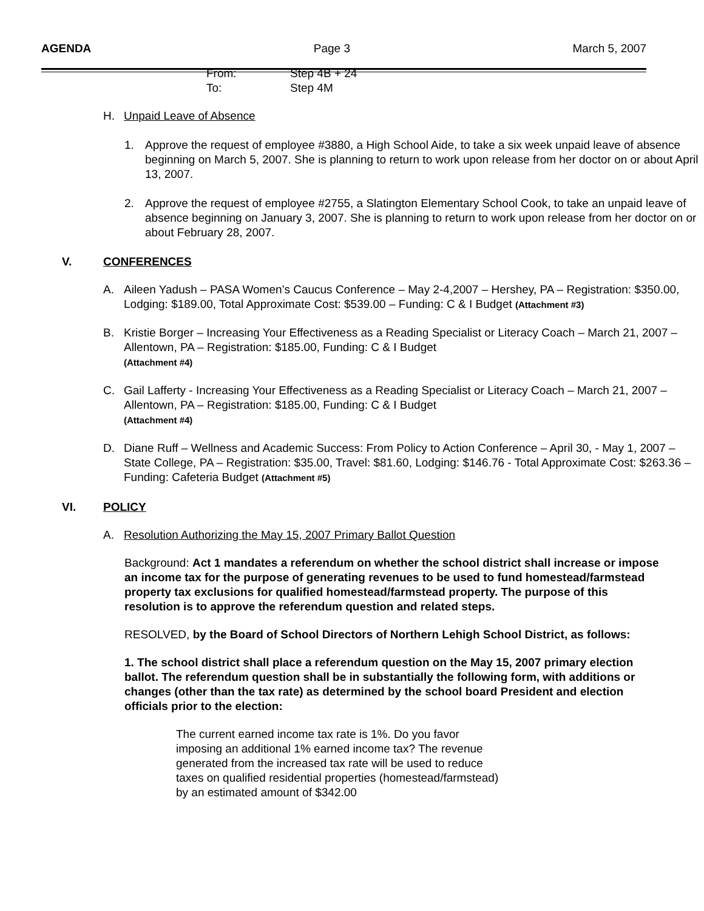AGENDA Page 3 March 5, 2007
From: Step 4B + 24
To: Step 4M
H. Unpaid Leave of Absence
1. Approve the request of employee #3880, a High School Aide, to take a six week unpaid leave of absence beginning on March 5, 2007. She is planning to return to work upon release from her doctor on or about April 13, 2007.
2. Approve the request of employee #2755, a Slatington Elementary School Cook, to take an unpaid leave of absence beginning on January 3, 2007. She is planning to return to work upon release from her doctor on or about February 28, 2007.
V. CONFERENCES
A. Aileen Yadush – PASA Women’s Caucus Conference – May 2-4,2007 – Hershey, PA – Registration: $350.00, Lodging: $189.00, Total Approximate Cost: $539.00 – Funding: C & I Budget (Attachment #3)
B. Kristie Borger – Increasing Your Effectiveness as a Reading Specialist or Literacy Coach – March 21, 2007 – Allentown, PA – Registration: $185.00, Funding: C & I Budget
(Attachment #4)
C. Gail Lafferty - Increasing Your Effectiveness as a Reading Specialist or Literacy Coach – March 21, 2007 – Allentown, PA – Registration: $185.00, Funding: C & I Budget
(Attachment #4)
D. Diane Ruff – Wellness and Academic Success: From Policy to Action Conference – April 30, - May 1, 2007 – State College, PA – Registration: $35.00, Travel: $81.60, Lodging: $146.76 - Total Approximate Cost: $263.36 – Funding: Cafeteria Budget (Attachment #5)
VI. POLICY
A. Resolution Authorizing the May 15, 2007 Primary Ballot Question
Background: Act 1 mandates a referendum on whether the school district shall increase or impose an income tax for the purpose of generating revenues to be used to fund homestead/farmstead property tax exclusions for qualified homestead/farmstead property. The purpose of this resolution is to approve the referendum question and related steps.
RESOLVED, by the Board of School Directors of Northern Lehigh School District, as follows:
1. The school district shall place a referendum question on the May 15, 2007 primary election ballot. The referendum question shall be in substantially the following form, with additions or changes (other than the tax rate) as determined by the school board President and election officials prior to the election:
The current earned income tax rate is 1%. Do you favor
imposing an additional 1% earned income tax? The revenue
generated from the increased tax rate will be used to reduce
taxes on qualified residential properties (homestead/farmstead)
by an estimated amount of $342.00